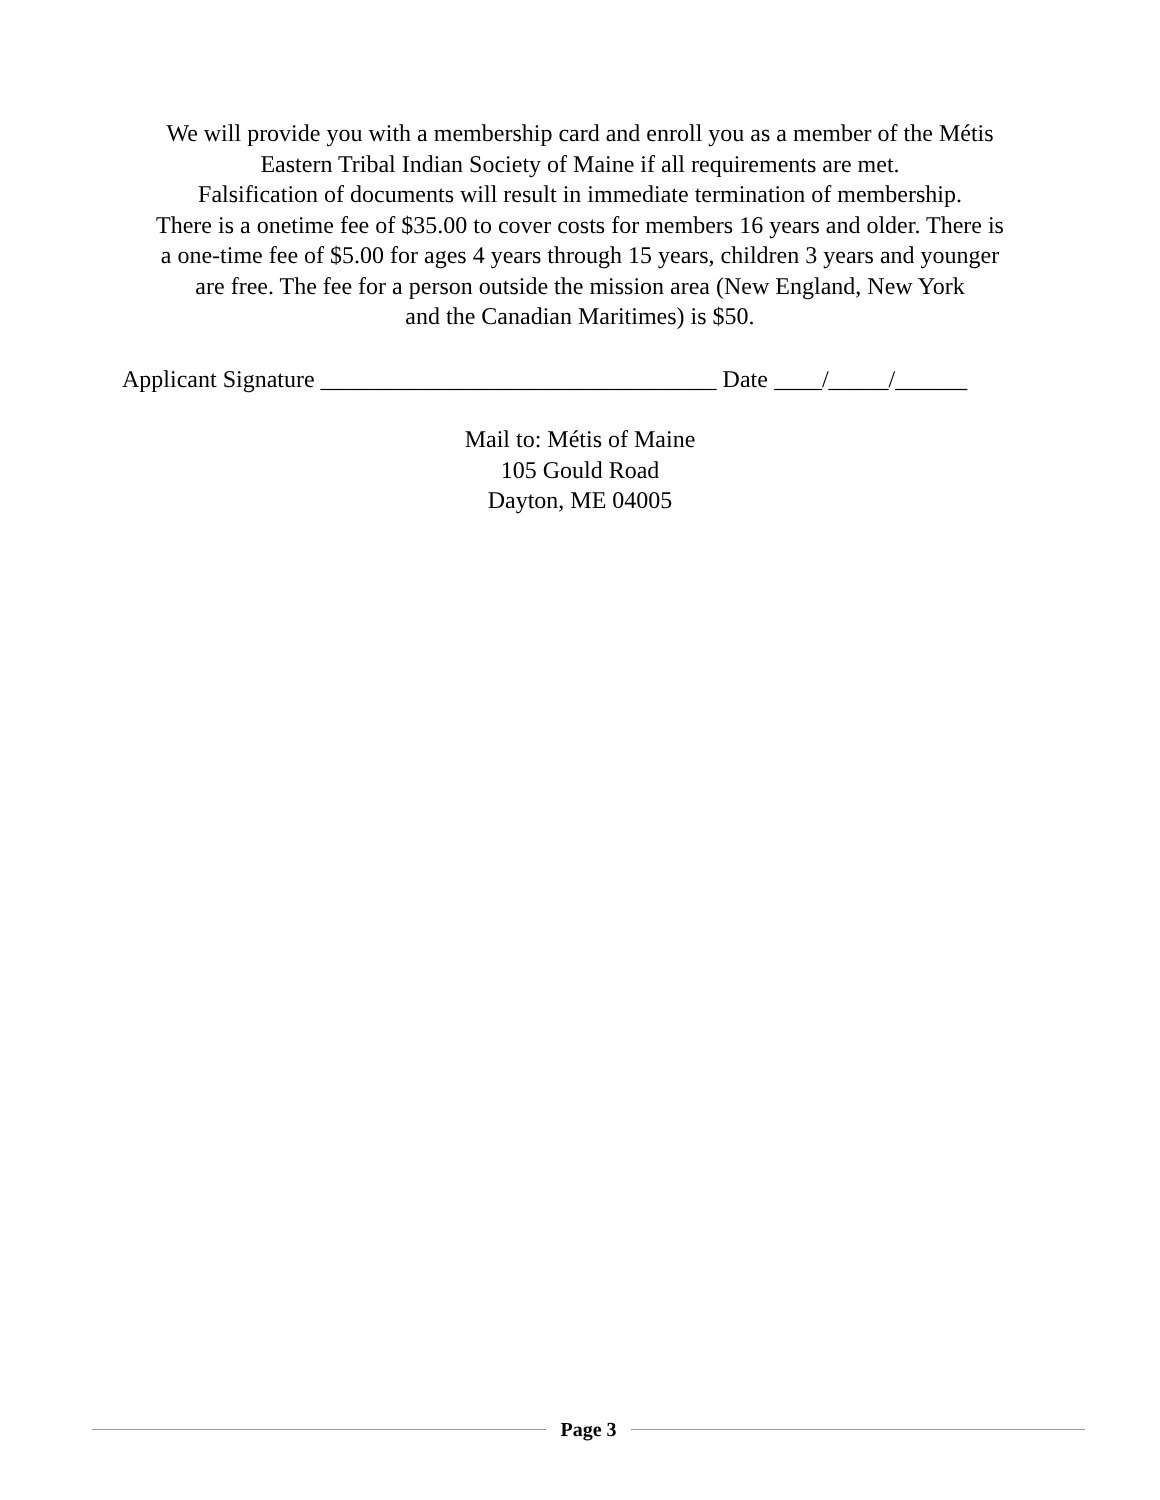We will provide you with a membership card and enroll you as a member of the Métis
Eastern Tribal Indian Society of Maine if all requirements are met.
Falsification of documents will result in immediate termination of membership.
There is a onetime fee of $35.00 to cover costs for members 16 years and older. There is
a one-time fee of $5.00 for ages 4 years through 15 years, children 3 years and younger
are free. The fee for a person outside the mission area (New England, New York
and the Canadian Maritimes) is $50.
Applicant Signature _________________________________ Date ____/_____/______
Mail to: Métis of Maine
105 Gould Road
Dayton, ME 04005
Page 3